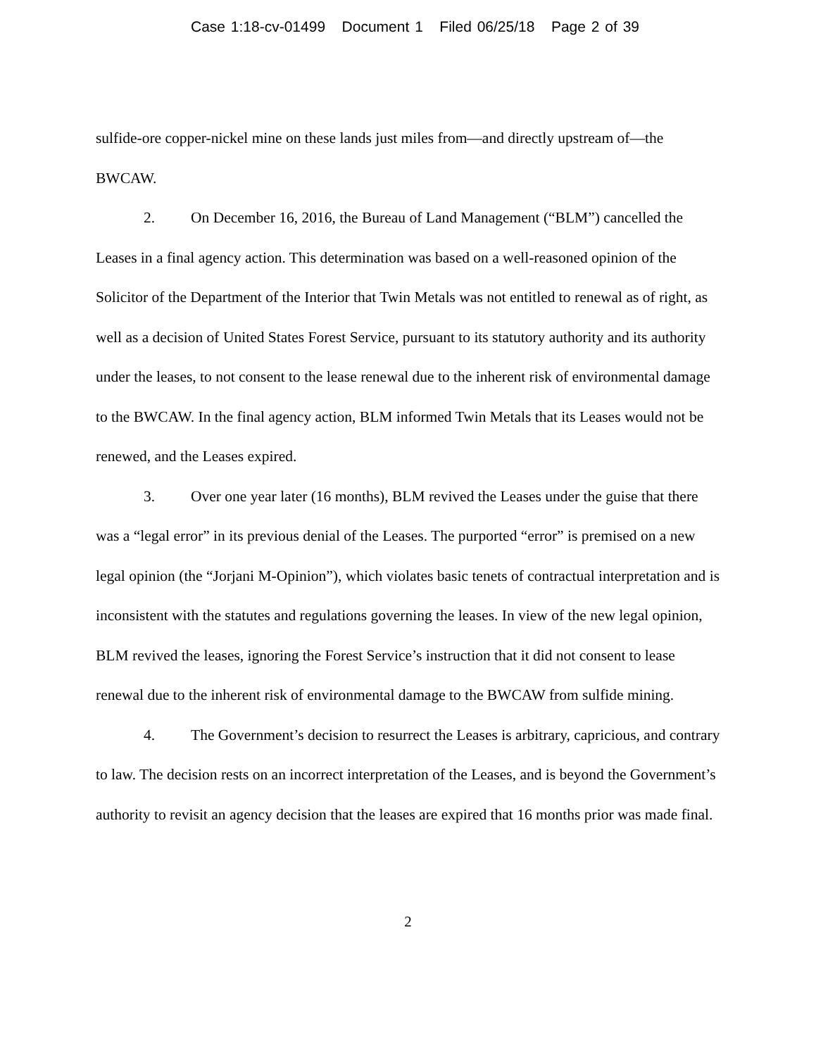Case 1:18-cv-01499 Document 1 Filed 06/25/18 Page 2 of 39
sulfide-ore copper-nickel mine on these lands just miles from—and directly upstream of—the BWCAW.
2. On December 16, 2016, the Bureau of Land Management (“BLM”) cancelled the Leases in a final agency action. This determination was based on a well-reasoned opinion of the Solicitor of the Department of the Interior that Twin Metals was not entitled to renewal as of right, as well as a decision of United States Forest Service, pursuant to its statutory authority and its authority under the leases, to not consent to the lease renewal due to the inherent risk of environmental damage to the BWCAW. In the final agency action, BLM informed Twin Metals that its Leases would not be renewed, and the Leases expired.
3. Over one year later (16 months), BLM revived the Leases under the guise that there was a “legal error” in its previous denial of the Leases. The purported “error” is premised on a new legal opinion (the “Jorjani M-Opinion”), which violates basic tenets of contractual interpretation and is inconsistent with the statutes and regulations governing the leases. In view of the new legal opinion, BLM revived the leases, ignoring the Forest Service’s instruction that it did not consent to lease renewal due to the inherent risk of environmental damage to the BWCAW from sulfide mining.
4. The Government’s decision to resurrect the Leases is arbitrary, capricious, and contrary to law. The decision rests on an incorrect interpretation of the Leases, and is beyond the Government’s authority to revisit an agency decision that the leases are expired that 16 months prior was made final.
2